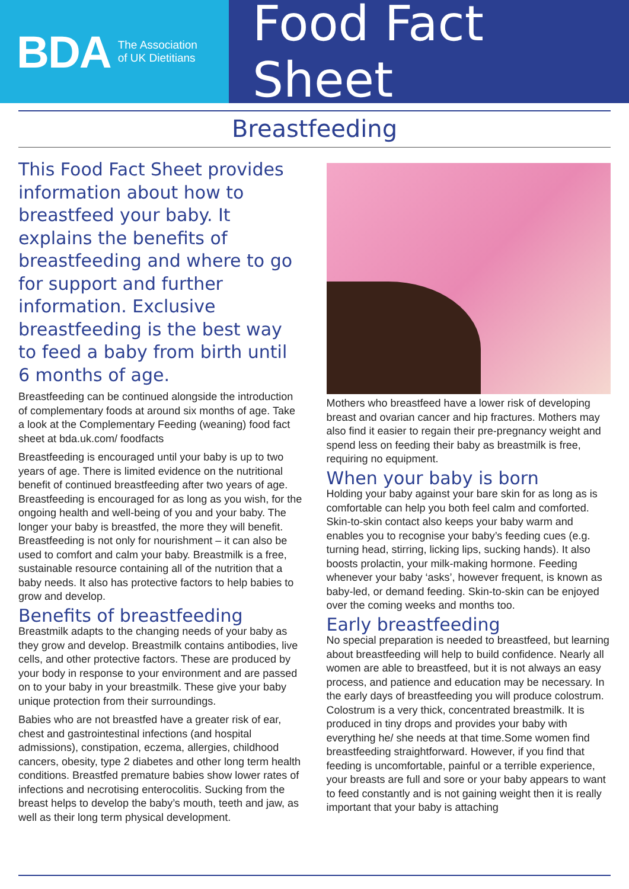BDA The Association
of UK Dietitians
Food Fact Sheet
Breastfeeding
This Food Fact Sheet provides information about how to breastfeed your baby. It explains the benefits of breastfeeding and where to go for support and further information. Exclusive breastfeeding is the best way to feed a baby from birth until 6 months of age.
Breastfeeding can be continued alongside the introduction of complementary foods at around six months of age. Take a look at the Complementary Feeding (weaning) food fact sheet at bda.uk.com/ foodfacts
Breastfeeding is encouraged until your baby is up to two years of age. There is limited evidence on the nutritional benefit of continued breastfeeding after two years of age. Breastfeeding is encouraged for as long as you wish, for the ongoing health and well-being of you and your baby. The longer your baby is breastfed, the more they will benefit. Breastfeeding is not only for nourishment – it can also be used to comfort and calm your baby. Breastmilk is a free, sustainable resource containing all of the nutrition that a baby needs. It also has protective factors to help babies to grow and develop.
Benefits of breastfeeding
Breastmilk adapts to the changing needs of your baby as they grow and develop. Breastmilk contains antibodies, live cells, and other protective factors. These are produced by your body in response to your environment and are passed on to your baby in your breastmilk. These give your baby unique protection from their surroundings.
Babies who are not breastfed have a greater risk of ear, chest and gastrointestinal infections (and hospital admissions), constipation, eczema, allergies, childhood cancers, obesity, type 2 diabetes and other long term health conditions. Breastfed premature babies show lower rates of infections and necrotising enterocolitis. Sucking from the breast helps to develop the baby’s mouth, teeth and jaw, as well as their long term physical development.
Mothers who breastfeed have a lower risk of developing breast and ovarian cancer and hip fractures. Mothers may also find it easier to regain their pre-pregnancy weight and spend less on feeding their baby as breastmilk is free, requiring no equipment.
When your baby is born
Holding your baby against your bare skin for as long as is comfortable can help you both feel calm and comforted. Skin-to-skin contact also keeps your baby warm and enables you to recognise your baby’s feeding cues (e.g. turning head, stirring, licking lips, sucking hands). It also boosts prolactin, your milk-making hormone. Feeding whenever your baby ‘asks’, however frequent, is known as baby-led, or demand feeding. Skin-to-skin can be enjoyed over the coming weeks and months too.
Early breastfeeding
No special preparation is needed to breastfeed, but learning about breastfeeding will help to build confidence. Nearly all women are able to breastfeed, but it is not always an easy process, and patience and education may be necessary. In the early days of breastfeeding you will produce colostrum. Colostrum is a very thick, concentrated breastmilk. It is produced in tiny drops and provides your baby with everything he/ she needs at that time.Some women find breastfeeding straightforward. However, if you find that feeding is uncomfortable, painful or a terrible experience, your breasts are full and sore or your baby appears to want to feed constantly and is not gaining weight then it is really important that your baby is attaching